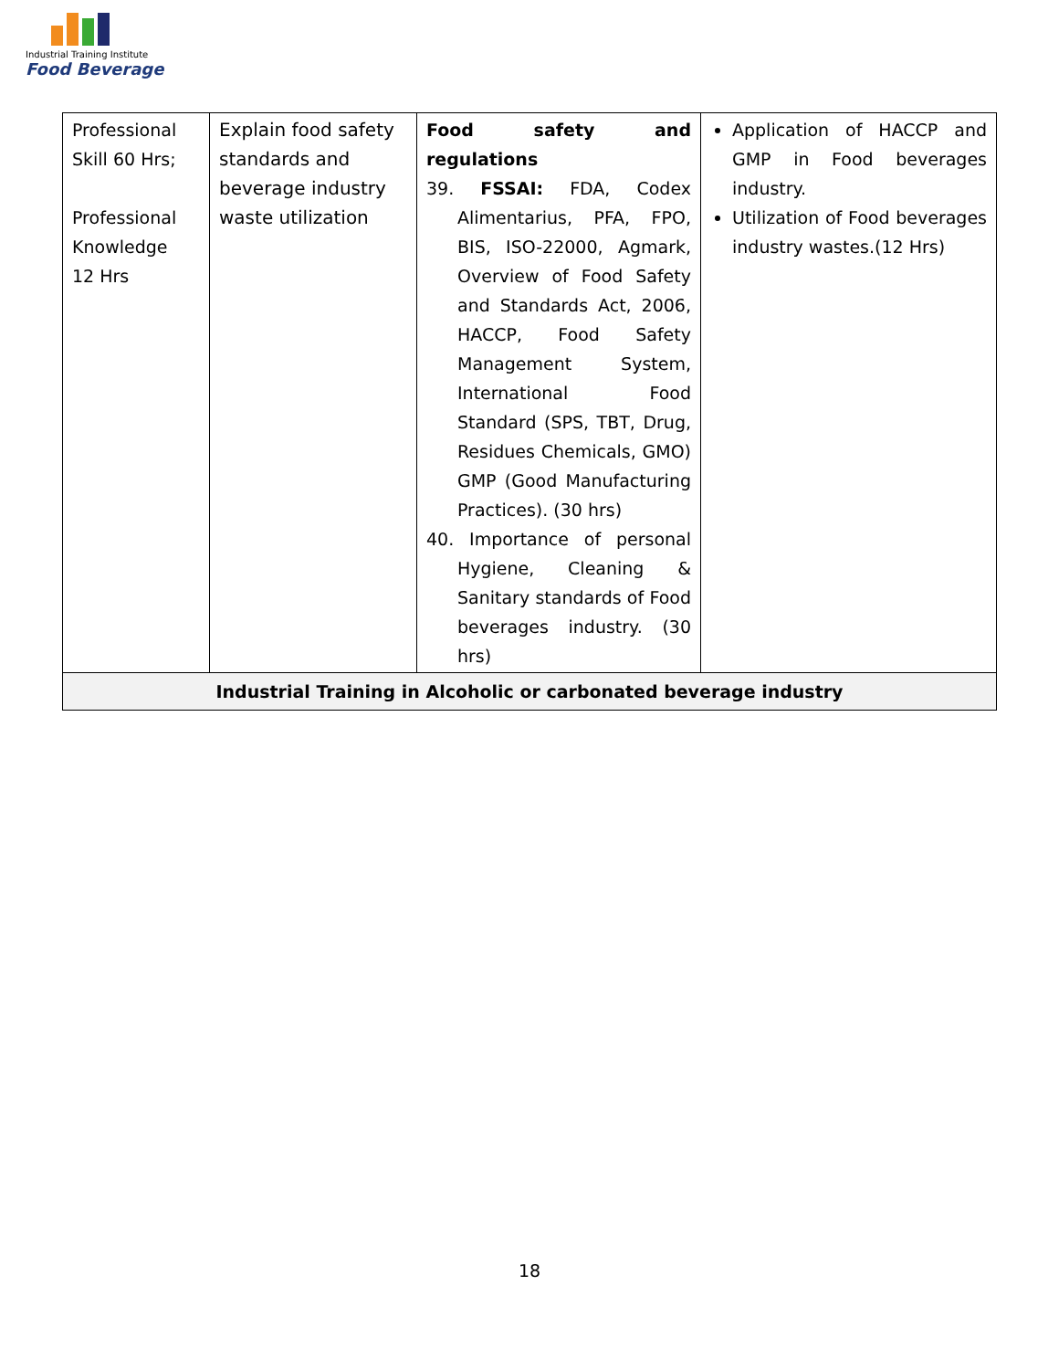Industrial Training Institute
Food Beverage
| Professional Skill 60 Hrs; Professional Knowledge 12 Hrs | Explain food safety standards and beverage industry waste utilization | Food safety and regulations 39. FSSAI: FDA, Codex Alimentarius, PFA, FPO, BIS, ISO-22000, Agmark, Overview of Food Safety and Standards Act, 2006, HACCP, Food Safety Management System, International Food Standard (SPS, TBT, Drug, Residues Chemicals, GMO) GMP (Good Manufacturing Practices). (30 hrs) 40. Importance of personal Hygiene, Cleaning & Sanitary standards of Food beverages industry. (30 hrs) | Application of HACCP and GMP in Food beverages industry. Utilization of Food beverages industry wastes.(12 Hrs) |
| Industrial Training in Alcoholic or carbonated beverage industry | | | |
18